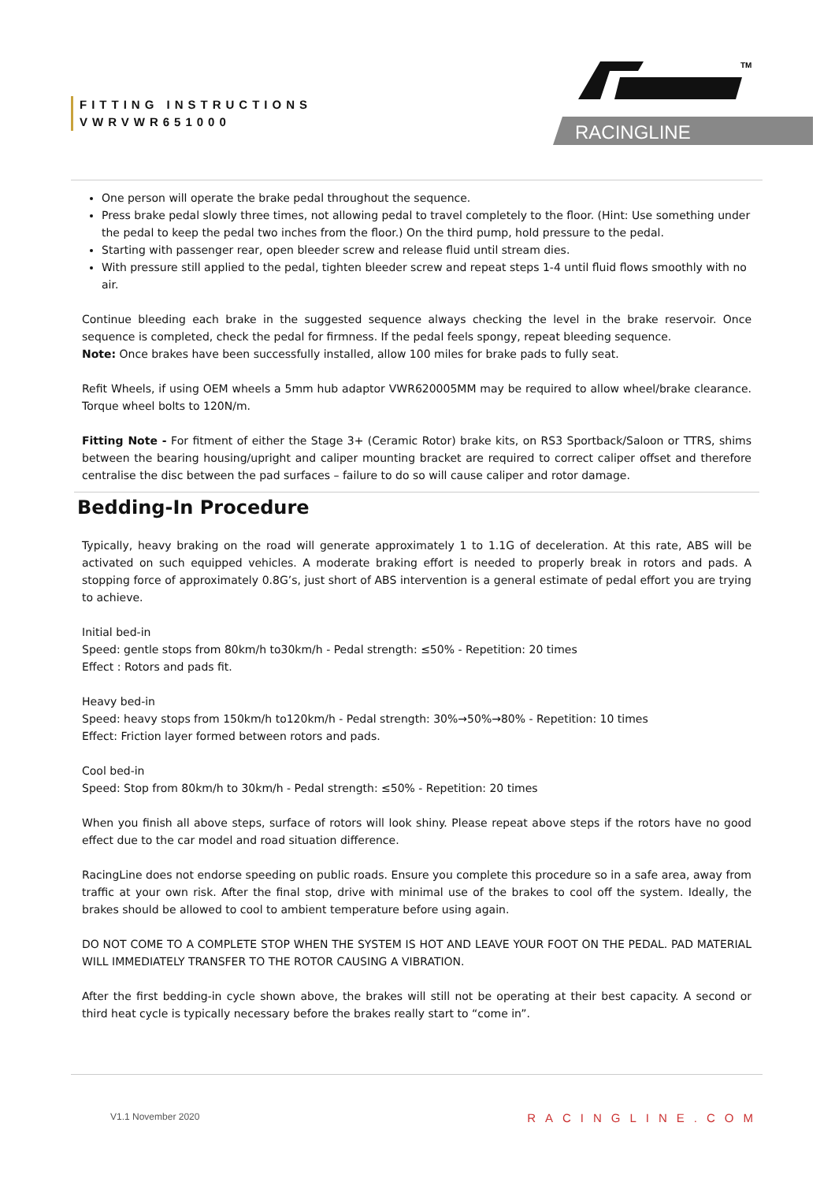FITTING INSTRUCTIONS
VWRVWR651000
TM
RACINGLINE
One person will operate the brake pedal throughout the sequence.
Press brake pedal slowly three times, not allowing pedal to travel completely to the floor. (Hint: Use something under the pedal to keep the pedal two inches from the floor.) On the third pump, hold pressure to the pedal.
Starting with passenger rear, open bleeder screw and release fluid until stream dies.
With pressure still applied to the pedal, tighten bleeder screw and repeat steps 1-4 until fluid flows smoothly with no air.
Continue bleeding each brake in the suggested sequence always checking the level in the brake reservoir. Once sequence is completed, check the pedal for firmness. If the pedal feels spongy, repeat bleeding sequence.
Note: Once brakes have been successfully installed, allow 100 miles for brake pads to fully seat.
Refit Wheels, if using OEM wheels a 5mm hub adaptor VWR620005MM may be required to allow wheel/brake clearance. Torque wheel bolts to 120N/m.
Fitting Note - For fitment of either the Stage 3+ (Ceramic Rotor) brake kits, on RS3 Sportback/Saloon or TTRS, shims between the bearing housing/upright and caliper mounting bracket are required to correct caliper offset and therefore centralise the disc between the pad surfaces – failure to do so will cause caliper and rotor damage.
Bedding-In Procedure
Typically, heavy braking on the road will generate approximately 1 to 1.1G of deceleration. At this rate, ABS will be activated on such equipped vehicles. A moderate braking effort is needed to properly break in rotors and pads. A stopping force of approximately 0.8G’s, just short of ABS intervention is a general estimate of pedal effort you are trying to achieve.
Initial bed-in
Speed: gentle stops from 80km/h to30km/h - Pedal strength: ≤50% - Repetition: 20 times
Effect : Rotors and pads fit.
Heavy bed-in
Speed: heavy stops from 150km/h to120km/h - Pedal strength: 30%→50%→80% - Repetition: 10 times
Effect: Friction layer formed between rotors and pads.
Cool bed-in
Speed: Stop from 80km/h to 30km/h - Pedal strength: ≤50% - Repetition: 20 times
When you finish all above steps, surface of rotors will look shiny. Please repeat above steps if the rotors have no good effect due to the car model and road situation difference.
RacingLine does not endorse speeding on public roads. Ensure you complete this procedure so in a safe area, away from traffic at your own risk. After the final stop, drive with minimal use of the brakes to cool off the system. Ideally, the brakes should be allowed to cool to ambient temperature before using again.
DO NOT COME TO A COMPLETE STOP WHEN THE SYSTEM IS HOT AND LEAVE YOUR FOOT ON THE PEDAL. PAD MATERIAL WILL IMMEDIATELY TRANSFER TO THE ROTOR CAUSING A VIBRATION.
After the first bedding-in cycle shown above, the brakes will still not be operating at their best capacity. A second or third heat cycle is typically necessary before the brakes really start to “come in”.
V1.1 November 2020 RACINGLINE.COM